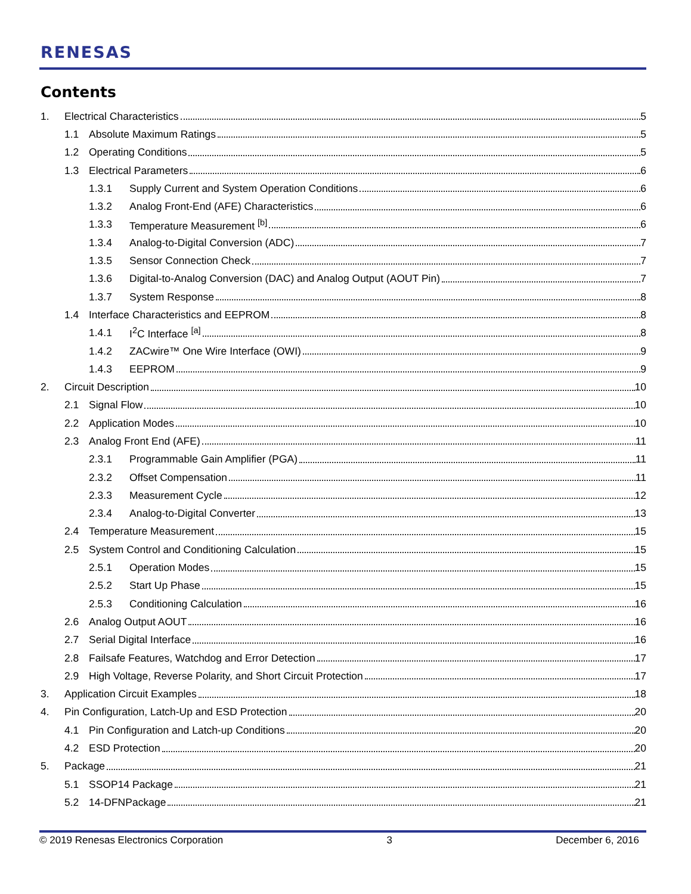RENESAS
Contents
1. Electrical Characteristics 5
1.1 Absolute Maximum Ratings 5
1.2 Operating Conditions 5
1.3 Electrical Parameters 6
1.3.1 Supply Current and System Operation Conditions 6
1.3.2 Analog Front-End (AFE) Characteristics 6
1.3.3 Temperature Measurement <sup>[b]</sup> 6
1.3.4 Analog-to-Digital Conversion (ADC) 7
1.3.5 Sensor Connection Check 7
1.3.6 Digital-to-Analog Conversion (DAC) and Analog Output (AOUT Pin) 7
1.3.7 System Response 8
1.4 Interface Characteristics and EEPROM 8
1.4.1 I<sup>2</sup>C Interface <sup>[a]</sup> 8
1.4.2 ZACwire™ One Wire Interface (OWI) 9
1.4.3 EEPROM 9
2. Circuit Description 10
2.1 Signal Flow 10
2.2 Application Modes 10
2.3 Analog Front End (AFE) 11
2.3.1 Programmable Gain Amplifier (PGA) 11
2.3.2 Offset Compensation 11
2.3.3 Measurement Cycle 12
2.3.4 Analog-to-Digital Converter 13
2.4 Temperature Measurement 15
2.5 System Control and Conditioning Calculation 15
2.5.1 Operation Modes 15
2.5.2 Start Up Phase 15
2.5.3 Conditioning Calculation 16
2.6 Analog Output AOUT 16
2.7 Serial Digital Interface 16
2.8 Failsafe Features, Watchdog and Error Detection 17
2.9 High Voltage, Reverse Polarity, and Short Circuit Protection 17
3. Application Circuit Examples 18
4. Pin Configuration, Latch-Up and ESD Protection 20
4.1 Pin Configuration and Latch-up Conditions 20
4.2 ESD Protection 20
5. Package 21
5.1 SSOP14 Package 21
5.2 14-DFNPackage 21
© 2019 Renesas Electronics Corporation 3 December 6, 2016